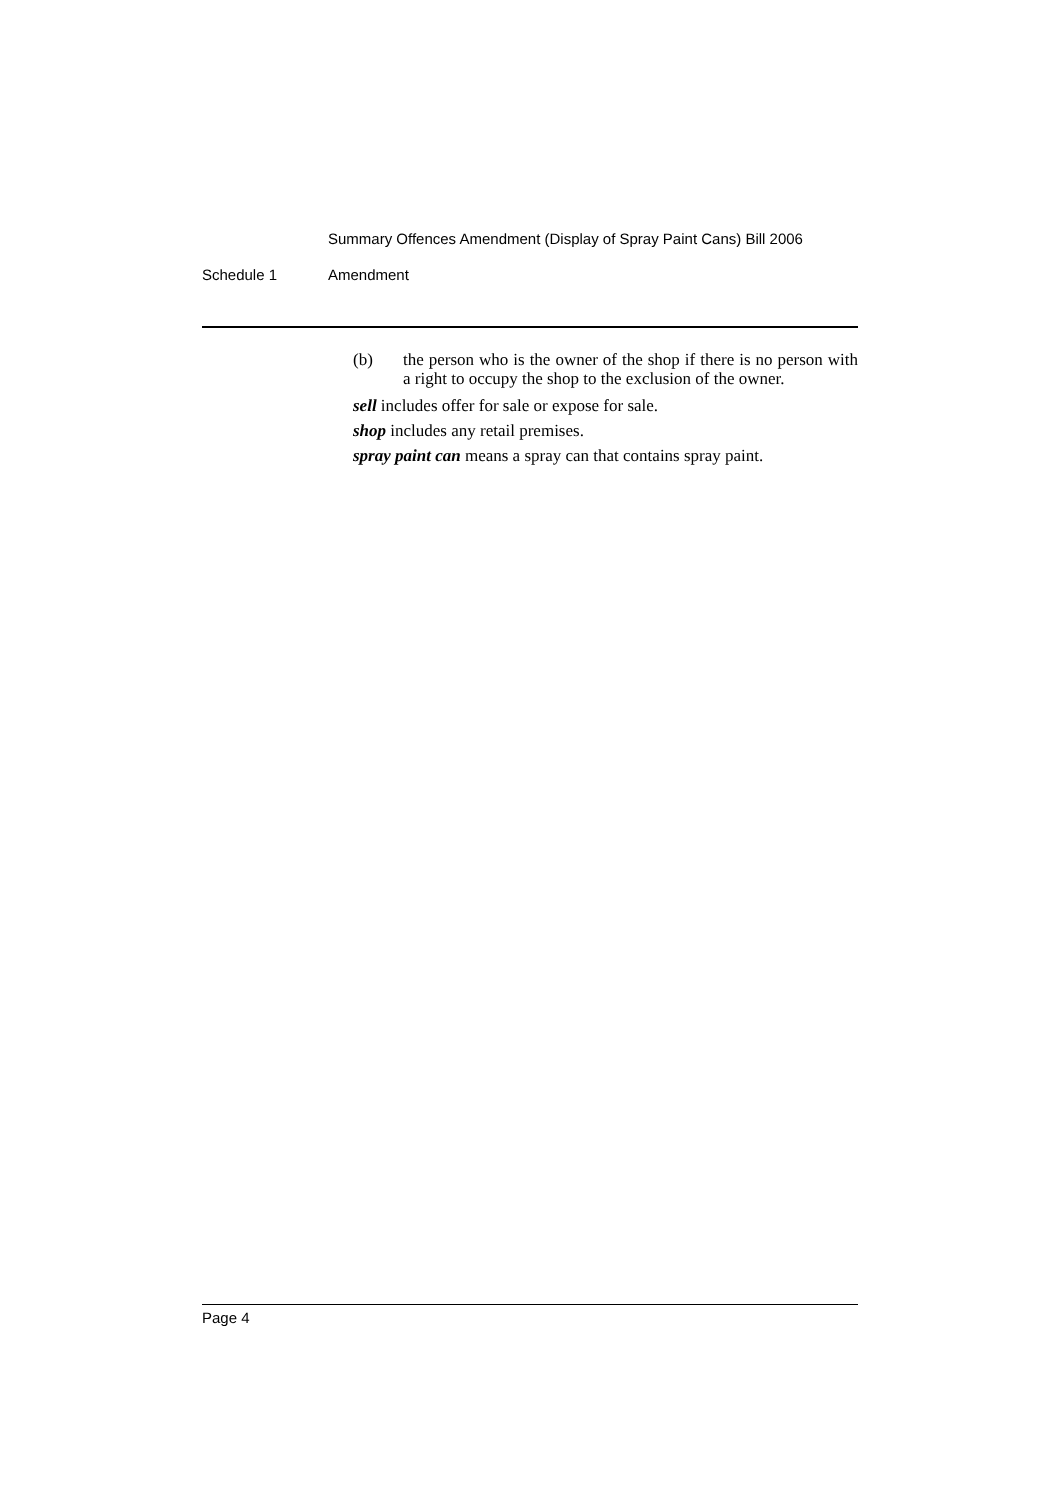Summary Offences Amendment (Display of Spray Paint Cans) Bill 2006
Schedule 1 Amendment
(b) the person who is the owner of the shop if there is no person with a right to occupy the shop to the exclusion of the owner.
sell includes offer for sale or expose for sale.
shop includes any retail premises.
spray paint can means a spray can that contains spray paint.
Page 4